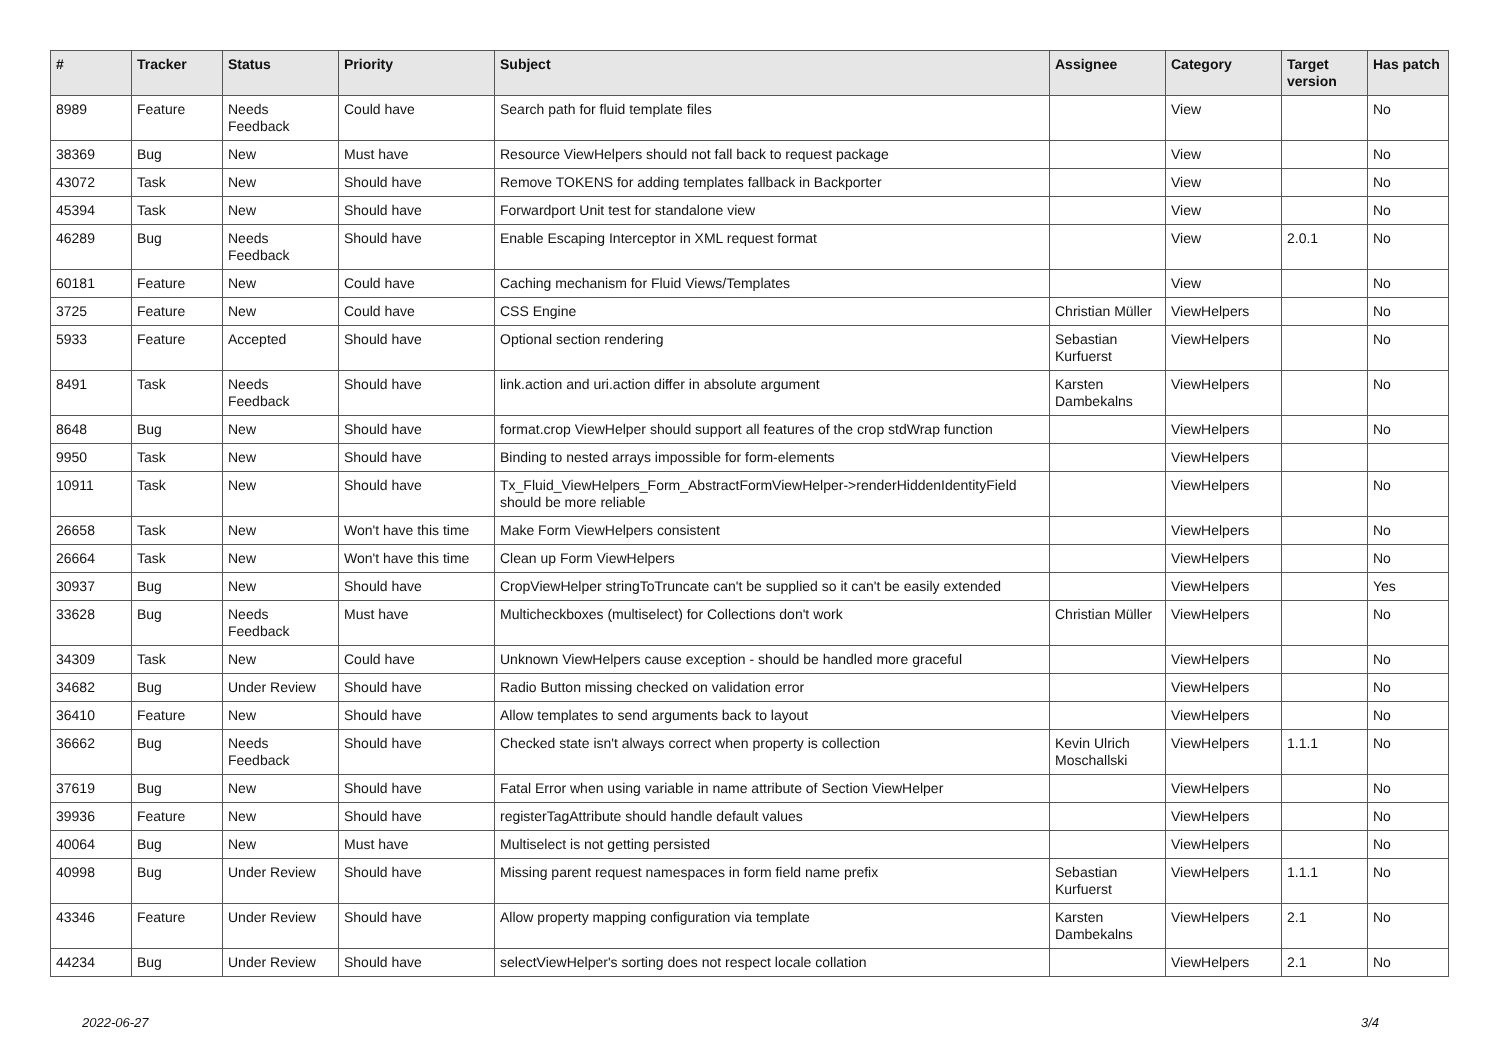| # | Tracker | Status | Priority | Subject | Assignee | Category | Target version | Has patch |
| --- | --- | --- | --- | --- | --- | --- | --- | --- |
| 8989 | Feature | Needs Feedback | Could have | Search path for fluid template files | | View | | No |
| 38369 | Bug | New | Must have | Resource ViewHelpers should not fall back to request package | | View | | No |
| 43072 | Task | New | Should have | Remove TOKENS for adding templates fallback in Backporter | | View | | No |
| 45394 | Task | New | Should have | Forwardport Unit test for standalone view | | View | | No |
| 46289 | Bug | Needs Feedback | Should have | Enable Escaping Interceptor in XML request format | | View | 2.0.1 | No |
| 60181 | Feature | New | Could have | Caching mechanism for Fluid Views/Templates | | View | | No |
| 3725 | Feature | New | Could have | CSS Engine | Christian Müller | ViewHelpers | | No |
| 5933 | Feature | Accepted | Should have | Optional section rendering | Sebastian Kurfuerst | ViewHelpers | | No |
| 8491 | Task | Needs Feedback | Should have | link.action and uri.action differ in absolute argument | Karsten Dambekalns | ViewHelpers | | No |
| 8648 | Bug | New | Should have | format.crop ViewHelper should support all features of the crop stdWrap function | | ViewHelpers | | No |
| 9950 | Task | New | Should have | Binding to nested arrays impossible for form-elements | | ViewHelpers | | |
| 10911 | Task | New | Should have | Tx_Fluid_ViewHelpers_Form_AbstractFormViewHelper->renderHiddenIdentityField should be more reliable | | ViewHelpers | | No |
| 26658 | Task | New | Won't have this time | Make Form ViewHelpers consistent | | ViewHelpers | | No |
| 26664 | Task | New | Won't have this time | Clean up Form ViewHelpers | | ViewHelpers | | No |
| 30937 | Bug | New | Should have | CropViewHelper stringToTruncate can't be supplied so it can't be easily extended | | ViewHelpers | | Yes |
| 33628 | Bug | Needs Feedback | Must have | Multicheckboxes (multiselect) for Collections don't work | Christian Müller | ViewHelpers | | No |
| 34309 | Task | New | Could have | Unknown ViewHelpers cause exception - should be handled more graceful | | ViewHelpers | | No |
| 34682 | Bug | Under Review | Should have | Radio Button missing checked on validation error | | ViewHelpers | | No |
| 36410 | Feature | New | Should have | Allow templates to send arguments back to layout | | ViewHelpers | | No |
| 36662 | Bug | Needs Feedback | Should have | Checked state isn't always correct when property is collection | Kevin Ulrich Moschallski | ViewHelpers | 1.1.1 | No |
| 37619 | Bug | New | Should have | Fatal Error when using variable in name attribute of Section ViewHelper | | ViewHelpers | | No |
| 39936 | Feature | New | Should have | registerTagAttribute should handle default values | | ViewHelpers | | No |
| 40064 | Bug | New | Must have | Multiselect is not getting persisted | | ViewHelpers | | No |
| 40998 | Bug | Under Review | Should have | Missing parent request namespaces in form field name prefix | Sebastian Kurfuerst | ViewHelpers | 1.1.1 | No |
| 43346 | Feature | Under Review | Should have | Allow property mapping configuration via template | Karsten Dambekalns | ViewHelpers | 2.1 | No |
| 44234 | Bug | Under Review | Should have | selectViewHelper's sorting does not respect locale collation | | ViewHelpers | 2.1 | No |
2022-06-27 3/4